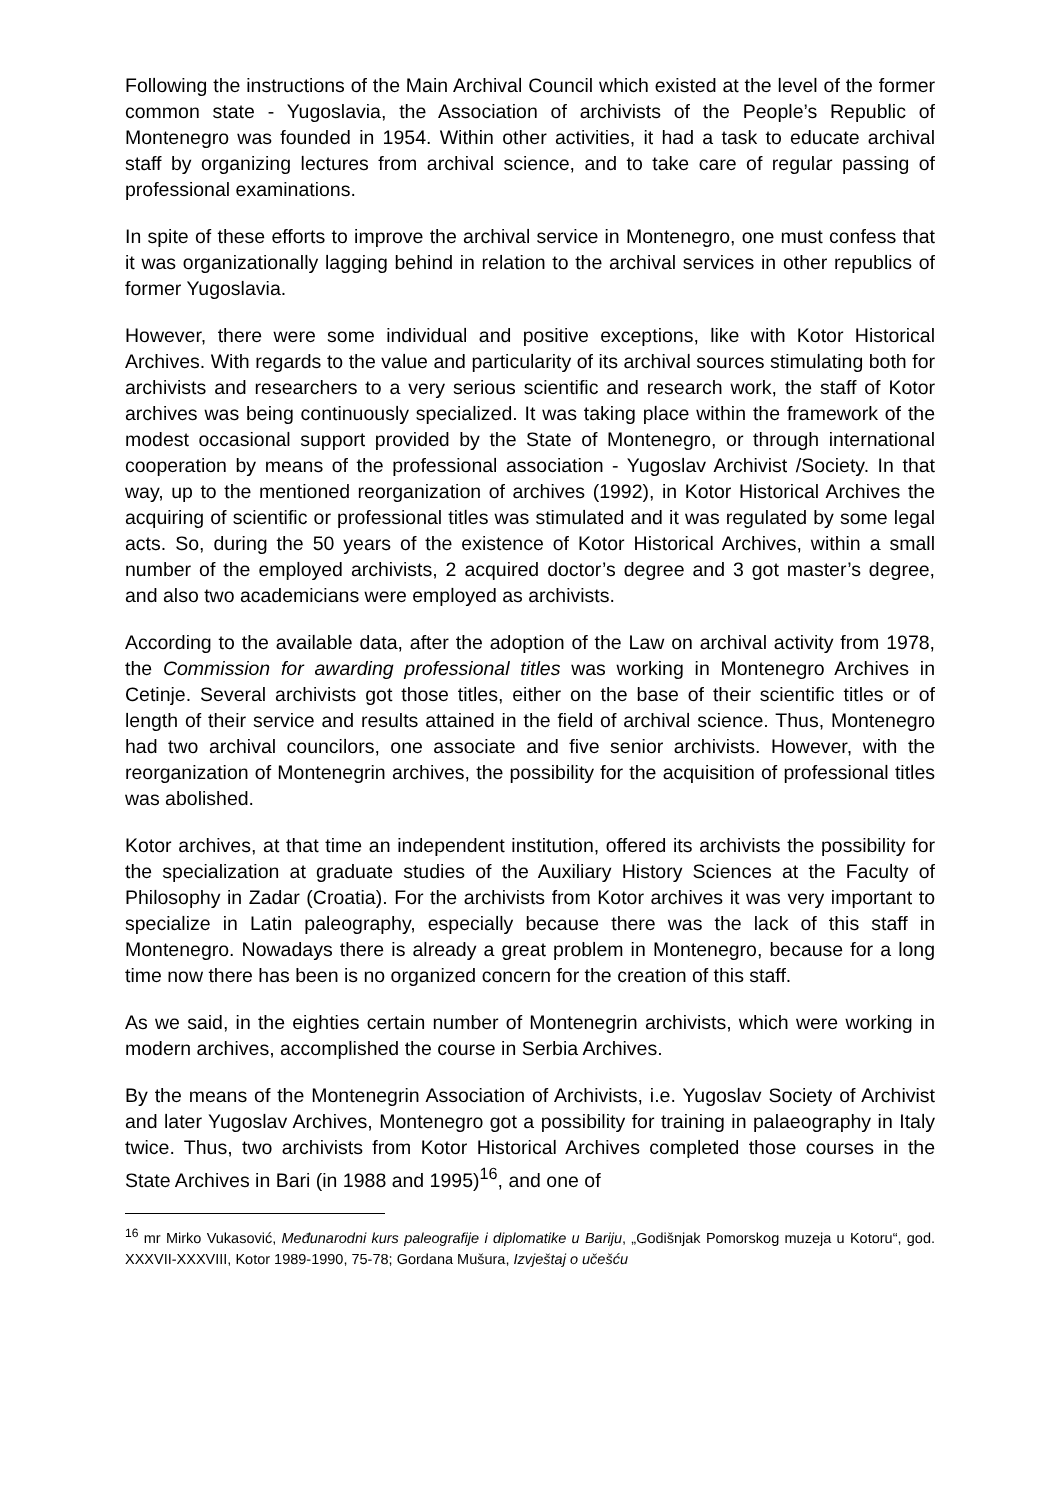Following the instructions of the Main Archival Council which existed at the level of the former common state - Yugoslavia, the Association of archivists of the People’s Republic of Montenegro was founded in 1954. Within other activities, it had a task to educate archival staff by organizing lectures from archival science, and to take care of regular passing of professional examinations.
In spite of these efforts to improve the archival service in Montenegro, one must confess that it was organizationally lagging behind in relation to the archival services in other republics of former Yugoslavia.
However, there were some individual and positive exceptions, like with Kotor Historical Archives. With regards to the value and particularity of its archival sources stimulating both for archivists and researchers to a very serious scientific and research work, the staff of Kotor archives was being continuously specialized. It was taking place within the framework of the modest occasional support provided by the State of Montenegro, or through international cooperation by means of the professional association - Yugoslav Archivist /Society. In that way, up to the mentioned reorganization of archives (1992), in Kotor Historical Archives the acquiring of scientific or professional titles was stimulated and it was regulated by some legal acts. So, during the 50 years of the existence of Kotor Historical Archives, within a small number of the employed archivists, 2 acquired doctor’s degree and 3 got master’s degree, and also two academicians were employed as archivists.
According to the available data, after the adoption of the Law on archival activity from 1978, the Commission for awarding professional titles was working in Montenegro Archives in Cetinje. Several archivists got those titles, either on the base of their scientific titles or of length of their service and results attained in the field of archival science. Thus, Montenegro had two archival councilors, one associate and five senior archivists. However, with the reorganization of Montenegrin archives, the possibility for the acquisition of professional titles was abolished.
Kotor archives, at that time an independent institution, offered its archivists the possibility for the specialization at graduate studies of the Auxiliary History Sciences at the Faculty of Philosophy in Zadar (Croatia). For the archivists from Kotor archives it was very important to specialize in Latin paleography, especially because there was the lack of this staff in Montenegro. Nowadays there is already a great problem in Montenegro, because for a long time now there has been is no organized concern for the creation of this staff.
As we said, in the eighties certain number of Montenegrin archivists, which were working in modern archives, accomplished the course in Serbia Archives.
By the means of the Montenegrin Association of Archivists, i.e. Yugoslav Society of Archivist and later Yugoslav Archives, Montenegro got a possibility for training in palaeography in Italy twice. Thus, two archivists from Kotor Historical Archives completed those courses in the State Archives in Bari (in 1988 and 1995)<sup>16</sup>, and one of
<sup>16</sup> mr Mirko Vukasović, Međunarodni kurs paleografije i diplomatike u Bariju, „Godišnjak Pomorskog muzeja u Kotoru“, god. XXXVII-XXXVIII, Kotor 1989-1990, 75-78; Gordana Mušura, Izvještaj o učešću